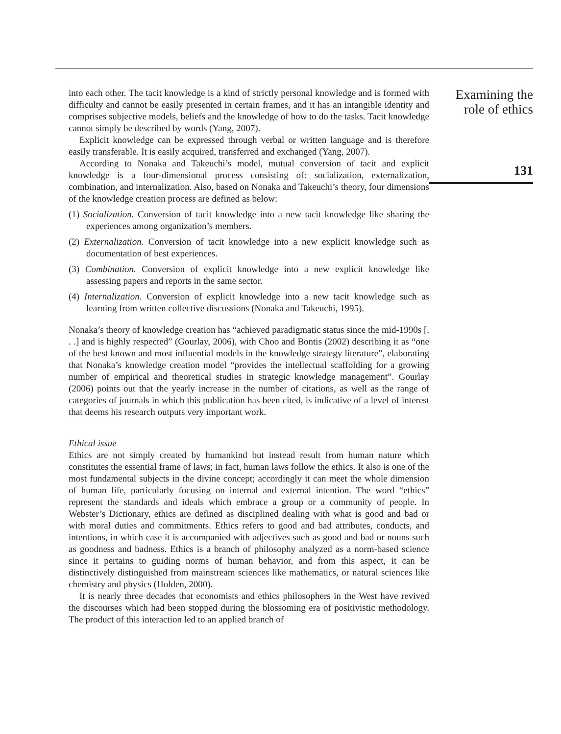into each other. The tacit knowledge is a kind of strictly personal knowledge and is formed with difficulty and cannot be easily presented in certain frames, and it has an intangible identity and comprises subjective models, beliefs and the knowledge of how to do the tasks. Tacit knowledge cannot simply be described by words (Yang, 2007).
Explicit knowledge can be expressed through verbal or written language and is therefore easily transferable. It is easily acquired, transferred and exchanged (Yang, 2007).
According to Nonaka and Takeuchi’s model, mutual conversion of tacit and explicit knowledge is a four-dimensional process consisting of: socialization, externalization, combination, and internalization. Also, based on Nonaka and Takeuchi’s theory, four dimensions of the knowledge creation process are defined as below:
(1) Socialization. Conversion of tacit knowledge into a new tacit knowledge like sharing the experiences among organization’s members.
(2) Externalization. Conversion of tacit knowledge into a new explicit knowledge such as documentation of best experiences.
(3) Combination. Conversion of explicit knowledge into a new explicit knowledge like assessing papers and reports in the same sector.
(4) Internalization. Conversion of explicit knowledge into a new tacit knowledge such as learning from written collective discussions (Nonaka and Takeuchi, 1995).
Nonaka’s theory of knowledge creation has “achieved paradigmatic status since the mid-1990s [. . .] and is highly respected” (Gourlay, 2006), with Choo and Bontis (2002) describing it as “one of the best known and most influential models in the knowledge strategy literature”, elaborating that Nonaka’s knowledge creation model “provides the intellectual scaffolding for a growing number of empirical and theoretical studies in strategic knowledge management”. Gourlay (2006) points out that the yearly increase in the number of citations, as well as the range of categories of journals in which this publication has been cited, is indicative of a level of interest that deems his research outputs very important work.
Ethical issue
Ethics are not simply created by humankind but instead result from human nature which constitutes the essential frame of laws; in fact, human laws follow the ethics. It also is one of the most fundamental subjects in the divine concept; accordingly it can meet the whole dimension of human life, particularly focusing on internal and external intention. The word “ethics” represent the standards and ideals which embrace a group or a community of people. In Webster’s Dictionary, ethics are defined as disciplined dealing with what is good and bad or with moral duties and commitments. Ethics refers to good and bad attributes, conducts, and intentions, in which case it is accompanied with adjectives such as good and bad or nouns such as goodness and badness. Ethics is a branch of philosophy analyzed as a norm-based science since it pertains to guiding norms of human behavior, and from this aspect, it can be distinctively distinguished from mainstream sciences like mathematics, or natural sciences like chemistry and physics (Holden, 2000).
It is nearly three decades that economists and ethics philosophers in the West have revived the discourses which had been stopped during the blossoming era of positivistic methodology. The product of this interaction led to an applied branch of
Examining the
role of ethics
131